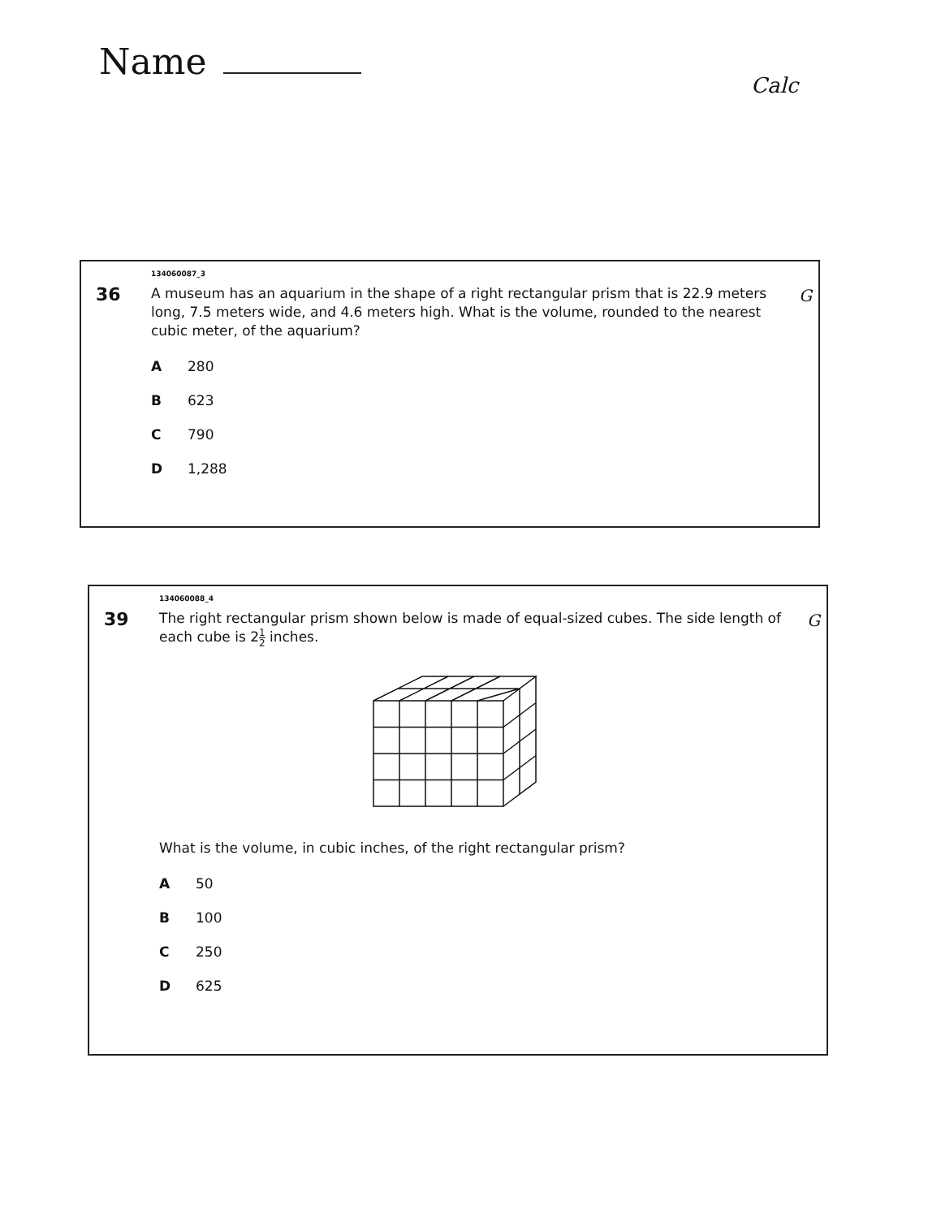Name
Calc
134060087_3
G
36
A museum has an aquarium in the shape of a right rectangular prism that is 22.9 meters long, 7.5 meters wide, and 4.6 meters high. What is the volume, rounded to the nearest cubic meter, of the aquarium?
A 280
B 623
C 790
D 1,288
134060088_4
G
39
The right rectangular prism shown below is made of equal-sized cubes. The side length of each cube is 21 2 inches.
What is the volume, in cubic inches, of the right rectangular prism?
A 50
B 100
C 250
D 625